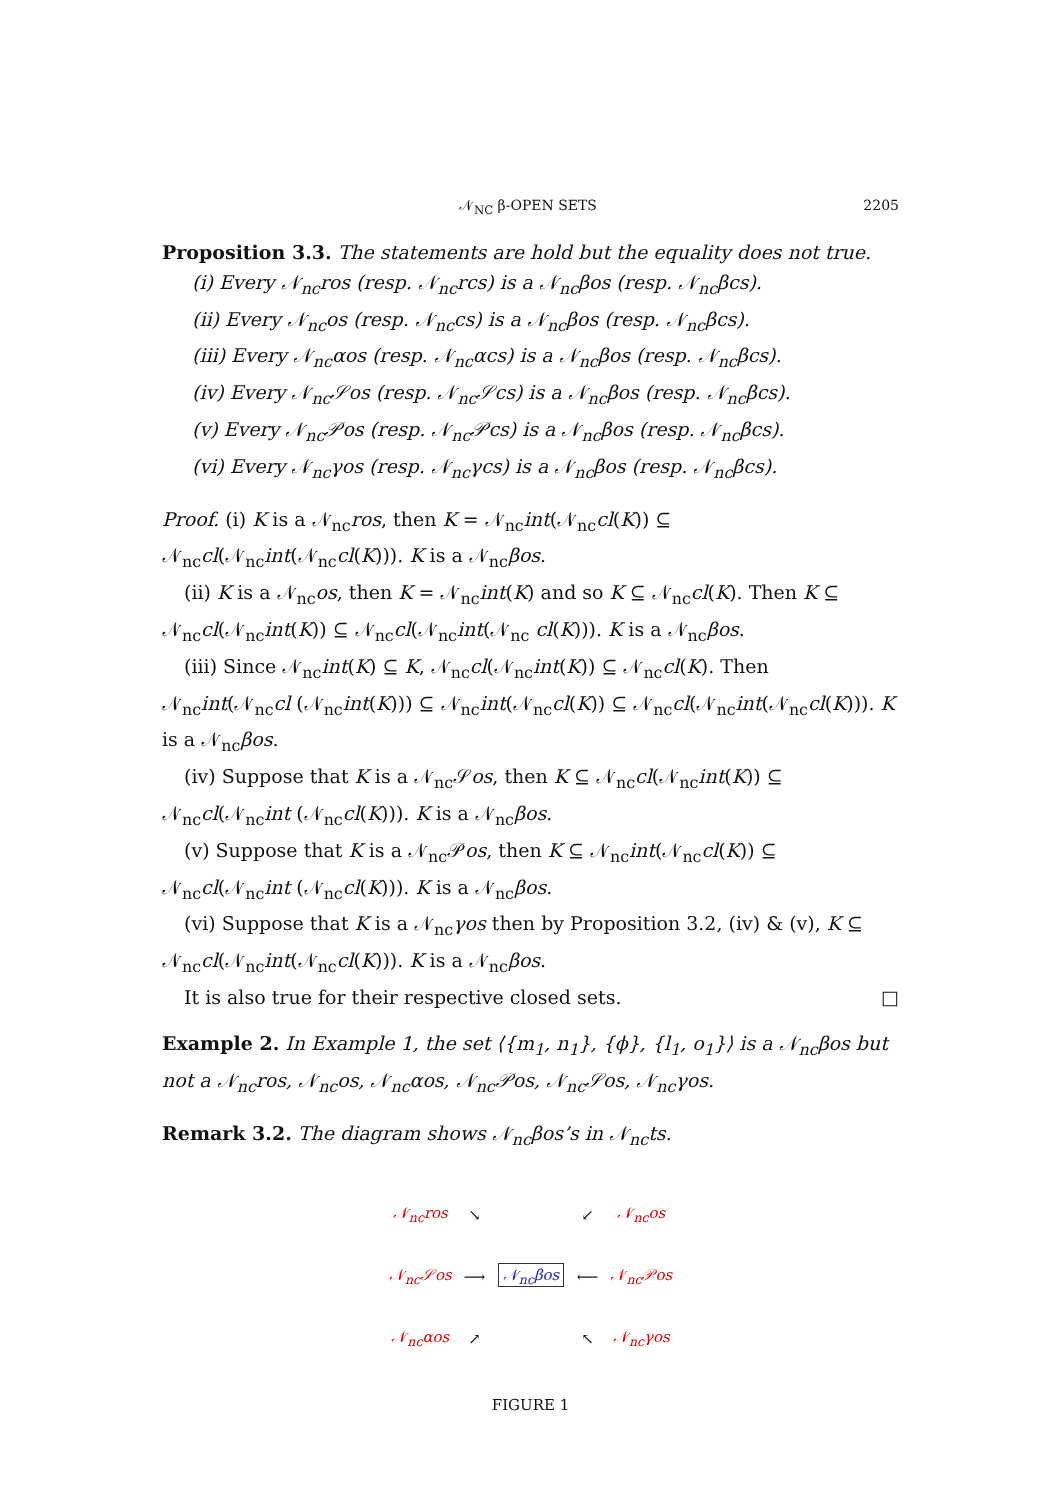𝒩<sub>NC</sub> β-OPEN SETS 2205
Proposition 3.3. The statements are hold but the equality does not true.
(i) Every 𝒩<sub>nc</sub>ros (resp. 𝒩<sub>nc</sub>rcs) is a 𝒩<sub>nc</sub>βos (resp. 𝒩<sub>nc</sub>βcs).
(ii) Every 𝒩<sub>nc</sub>os (resp. 𝒩<sub>nc</sub>cs) is a 𝒩<sub>nc</sub>βos (resp. 𝒩<sub>nc</sub>βcs).
(iii) Every 𝒩<sub>nc</sub>αos (resp. 𝒩<sub>nc</sub>αcs) is a 𝒩<sub>nc</sub>βos (resp. 𝒩<sub>nc</sub>βcs).
(iv) Every 𝒩<sub>nc</sub>𝒮os (resp. 𝒩<sub>nc</sub>𝒮cs) is a 𝒩<sub>nc</sub>βos (resp. 𝒩<sub>nc</sub>βcs).
(v) Every 𝒩<sub>nc</sub>𝒫os (resp. 𝒩<sub>nc</sub>𝒫cs) is a 𝒩<sub>nc</sub>βos (resp. 𝒩<sub>nc</sub>βcs).
(vi) Every 𝒩<sub>nc</sub>γos (resp. 𝒩<sub>nc</sub>γcs) is a 𝒩<sub>nc</sub>βos (resp. 𝒩<sub>nc</sub>βcs).
Proof. (i) K is a 𝒩<sub>nc</sub>ros, then K = 𝒩<sub>nc</sub>int(𝒩<sub>nc</sub>cl(K)) ⊆ 𝒩<sub>nc</sub>cl(𝒩<sub>nc</sub>int(𝒩<sub>nc</sub>cl(K))). K is a 𝒩<sub>nc</sub>βos.
(ii) K is a 𝒩<sub>nc</sub>os, then K = 𝒩<sub>nc</sub>int(K) and so K ⊆ 𝒩<sub>nc</sub>cl(K). Then K ⊆ 𝒩<sub>nc</sub>cl(𝒩<sub>nc</sub>int(K)) ⊆ 𝒩<sub>nc</sub>cl(𝒩<sub>nc</sub>int(𝒩<sub>nc</sub> cl(K))). K is a 𝒩<sub>nc</sub>βos.
(iii) Since 𝒩<sub>nc</sub>int(K) ⊆ K, 𝒩<sub>nc</sub>cl(𝒩<sub>nc</sub>int(K)) ⊆ 𝒩<sub>nc</sub>cl(K). Then 𝒩<sub>nc</sub>int(𝒩<sub>nc</sub>cl (𝒩<sub>nc</sub>int(K))) ⊆ 𝒩<sub>nc</sub>int(𝒩<sub>nc</sub>cl(K)) ⊆ 𝒩<sub>nc</sub>cl(𝒩<sub>nc</sub>int(𝒩<sub>nc</sub>cl(K))). K is a 𝒩<sub>nc</sub>βos.
(iv) Suppose that K is a 𝒩<sub>nc</sub>𝒮os, then K ⊆ 𝒩<sub>nc</sub>cl(𝒩<sub>nc</sub>int(K)) ⊆ 𝒩<sub>nc</sub>cl(𝒩<sub>nc</sub>int (𝒩<sub>nc</sub>cl(K))). K is a 𝒩<sub>nc</sub>βos.
(v) Suppose that K is a 𝒩<sub>nc</sub>𝒫os, then K ⊆ 𝒩<sub>nc</sub>int(𝒩<sub>nc</sub>cl(K)) ⊆ 𝒩<sub>nc</sub>cl(𝒩<sub>nc</sub>int (𝒩<sub>nc</sub>cl(K))). K is a 𝒩<sub>nc</sub>βos.
(vi) Suppose that K is a 𝒩<sub>nc</sub>γos then by Proposition 3.2, (iv) & (v), K ⊆ 𝒩<sub>nc</sub>cl(𝒩<sub>nc</sub>int(𝒩<sub>nc</sub>cl(K))). K is a 𝒩<sub>nc</sub>βos.
It is also true for their respective closed sets. □
Example 2. In Example 1, the set ⟨{m<sub>1</sub>, n<sub>1</sub>}, {ϕ}, {l<sub>1</sub>, o<sub>1</sub>}⟩ is a 𝒩<sub>nc</sub>βos but not a 𝒩<sub>nc</sub>ros, 𝒩<sub>nc</sub>os, 𝒩<sub>nc</sub>αos, 𝒩<sub>nc</sub>𝒫os, 𝒩<sub>nc</sub>𝒮os, 𝒩<sub>nc</sub>γos.
Remark 3.2. The diagram shows 𝒩<sub>nc</sub>βos’s in 𝒩<sub>nc</sub>ts.
| 𝒩<sub>nc</sub>ros | ↘ | | ↙ | 𝒩<sub>nc</sub>os |
| 𝒩<sub>nc</sub>𝒮os | ⟶ | 𝒩<sub>nc</sub>βos | ⟵ | 𝒩<sub>nc</sub>𝒫os |
| 𝒩<sub>nc</sub>αos | ↗ | | ↖ | 𝒩<sub>nc</sub>γos |
FIGURE 1